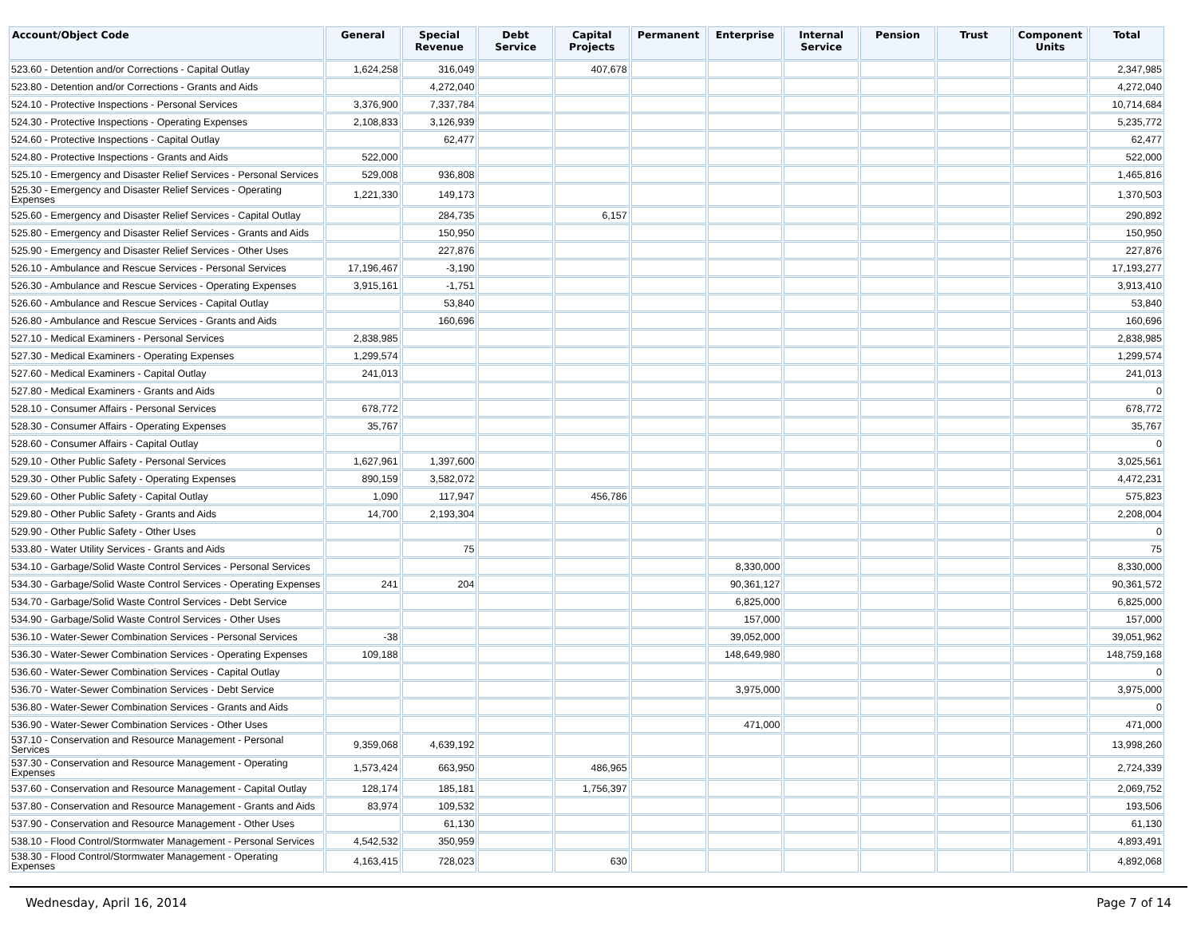| Account/Object Code | General | Special Revenue | Debt Service | Capital Projects | Permanent | Enterprise | Internal Service | Pension | Trust | Component Units | Total |
| --- | --- | --- | --- | --- | --- | --- | --- | --- | --- | --- | --- |
| 523.60 - Detention and/or Corrections - Capital Outlay | 1,624,258 | 316,049 | | 407,678 | | | | | | | 2,347,985 |
| 523.80 - Detention and/or Corrections - Grants and Aids | | 4,272,040 | | | | | | | | | 4,272,040 |
| 524.10 - Protective Inspections - Personal Services | 3,376,900 | 7,337,784 | | | | | | | | | 10,714,684 |
| 524.30 - Protective Inspections - Operating Expenses | 2,108,833 | 3,126,939 | | | | | | | | | 5,235,772 |
| 524.60 - Protective Inspections - Capital Outlay | | 62,477 | | | | | | | | | 62,477 |
| 524.80 - Protective Inspections - Grants and Aids | 522,000 | | | | | | | | | | 522,000 |
| 525.10 - Emergency and Disaster Relief Services - Personal Services | 529,008 | 936,808 | | | | | | | | | 1,465,816 |
| 525.30 - Emergency and Disaster Relief Services - Operating Expenses | 1,221,330 | 149,173 | | | | | | | | | 1,370,503 |
| 525.60 - Emergency and Disaster Relief Services - Capital Outlay | | 284,735 | | 6,157 | | | | | | | 290,892 |
| 525.80 - Emergency and Disaster Relief Services - Grants and Aids | | 150,950 | | | | | | | | | 150,950 |
| 525.90 - Emergency and Disaster Relief Services - Other Uses | | 227,876 | | | | | | | | | 227,876 |
| 526.10 - Ambulance and Rescue Services - Personal Services | 17,196,467 | -3,190 | | | | | | | | | 17,193,277 |
| 526.30 - Ambulance and Rescue Services - Operating Expenses | 3,915,161 | -1,751 | | | | | | | | | 3,913,410 |
| 526.60 - Ambulance and Rescue Services - Capital Outlay | | 53,840 | | | | | | | | | 53,840 |
| 526.80 - Ambulance and Rescue Services - Grants and Aids | | 160,696 | | | | | | | | | 160,696 |
| 527.10 - Medical Examiners - Personal Services | 2,838,985 | | | | | | | | | | 2,838,985 |
| 527.30 - Medical Examiners - Operating Expenses | 1,299,574 | | | | | | | | | | 1,299,574 |
| 527.60 - Medical Examiners - Capital Outlay | 241,013 | | | | | | | | | | 241,013 |
| 527.80 - Medical Examiners - Grants and Aids | | | | | | | | | | | 0 |
| 528.10 - Consumer Affairs - Personal Services | 678,772 | | | | | | | | | | 678,772 |
| 528.30 - Consumer Affairs - Operating Expenses | 35,767 | | | | | | | | | | 35,767 |
| 528.60 - Consumer Affairs - Capital Outlay | | | | | | | | | | | 0 |
| 529.10 - Other Public Safety - Personal Services | 1,627,961 | 1,397,600 | | | | | | | | | 3,025,561 |
| 529.30 - Other Public Safety - Operating Expenses | 890,159 | 3,582,072 | | | | | | | | | 4,472,231 |
| 529.60 - Other Public Safety - Capital Outlay | 1,090 | 117,947 | | 456,786 | | | | | | | 575,823 |
| 529.80 - Other Public Safety - Grants and Aids | 14,700 | 2,193,304 | | | | | | | | | 2,208,004 |
| 529.90 - Other Public Safety - Other Uses | | | | | | | | | | | 0 |
| 533.80 - Water Utility Services - Grants and Aids | | 75 | | | | | | | | | 75 |
| 534.10 - Garbage/Solid Waste Control Services - Personal Services | | | | | | 8,330,000 | | | | | 8,330,000 |
| 534.30 - Garbage/Solid Waste Control Services - Operating Expenses | 241 | 204 | | | | 90,361,127 | | | | | 90,361,572 |
| 534.70 - Garbage/Solid Waste Control Services - Debt Service | | | | | | 6,825,000 | | | | | 6,825,000 |
| 534.90 - Garbage/Solid Waste Control Services - Other Uses | | | | | | 157,000 | | | | | 157,000 |
| 536.10 - Water-Sewer Combination Services - Personal Services | -38 | | | | | 39,052,000 | | | | | 39,051,962 |
| 536.30 - Water-Sewer Combination Services - Operating Expenses | 109,188 | | | | | 148,649,980 | | | | | 148,759,168 |
| 536.60 - Water-Sewer Combination Services - Capital Outlay | | | | | | | | | | | 0 |
| 536.70 - Water-Sewer Combination Services - Debt Service | | | | | | 3,975,000 | | | | | 3,975,000 |
| 536.80 - Water-Sewer Combination Services - Grants and Aids | | | | | | | | | | | 0 |
| 536.90 - Water-Sewer Combination Services - Other Uses | | | | | | 471,000 | | | | | 471,000 |
| 537.10 - Conservation and Resource Management - Personal Services | 9,359,068 | 4,639,192 | | | | | | | | | 13,998,260 |
| 537.30 - Conservation and Resource Management - Operating Expenses | 1,573,424 | 663,950 | | 486,965 | | | | | | | 2,724,339 |
| 537.60 - Conservation and Resource Management - Capital Outlay | 128,174 | 185,181 | | 1,756,397 | | | | | | | 2,069,752 |
| 537.80 - Conservation and Resource Management - Grants and Aids | 83,974 | 109,532 | | | | | | | | | 193,506 |
| 537.90 - Conservation and Resource Management - Other Uses | | 61,130 | | | | | | | | | 61,130 |
| 538.10 - Flood Control/Stormwater Management - Personal Services | 4,542,532 | 350,959 | | | | | | | | | 4,893,491 |
| 538.30 - Flood Control/Stormwater Management - Operating Expenses | 4,163,415 | 728,023 | | 630 | | | | | | | 4,892,068 |
Wednesday, April 16, 2014 Page 7 of 14